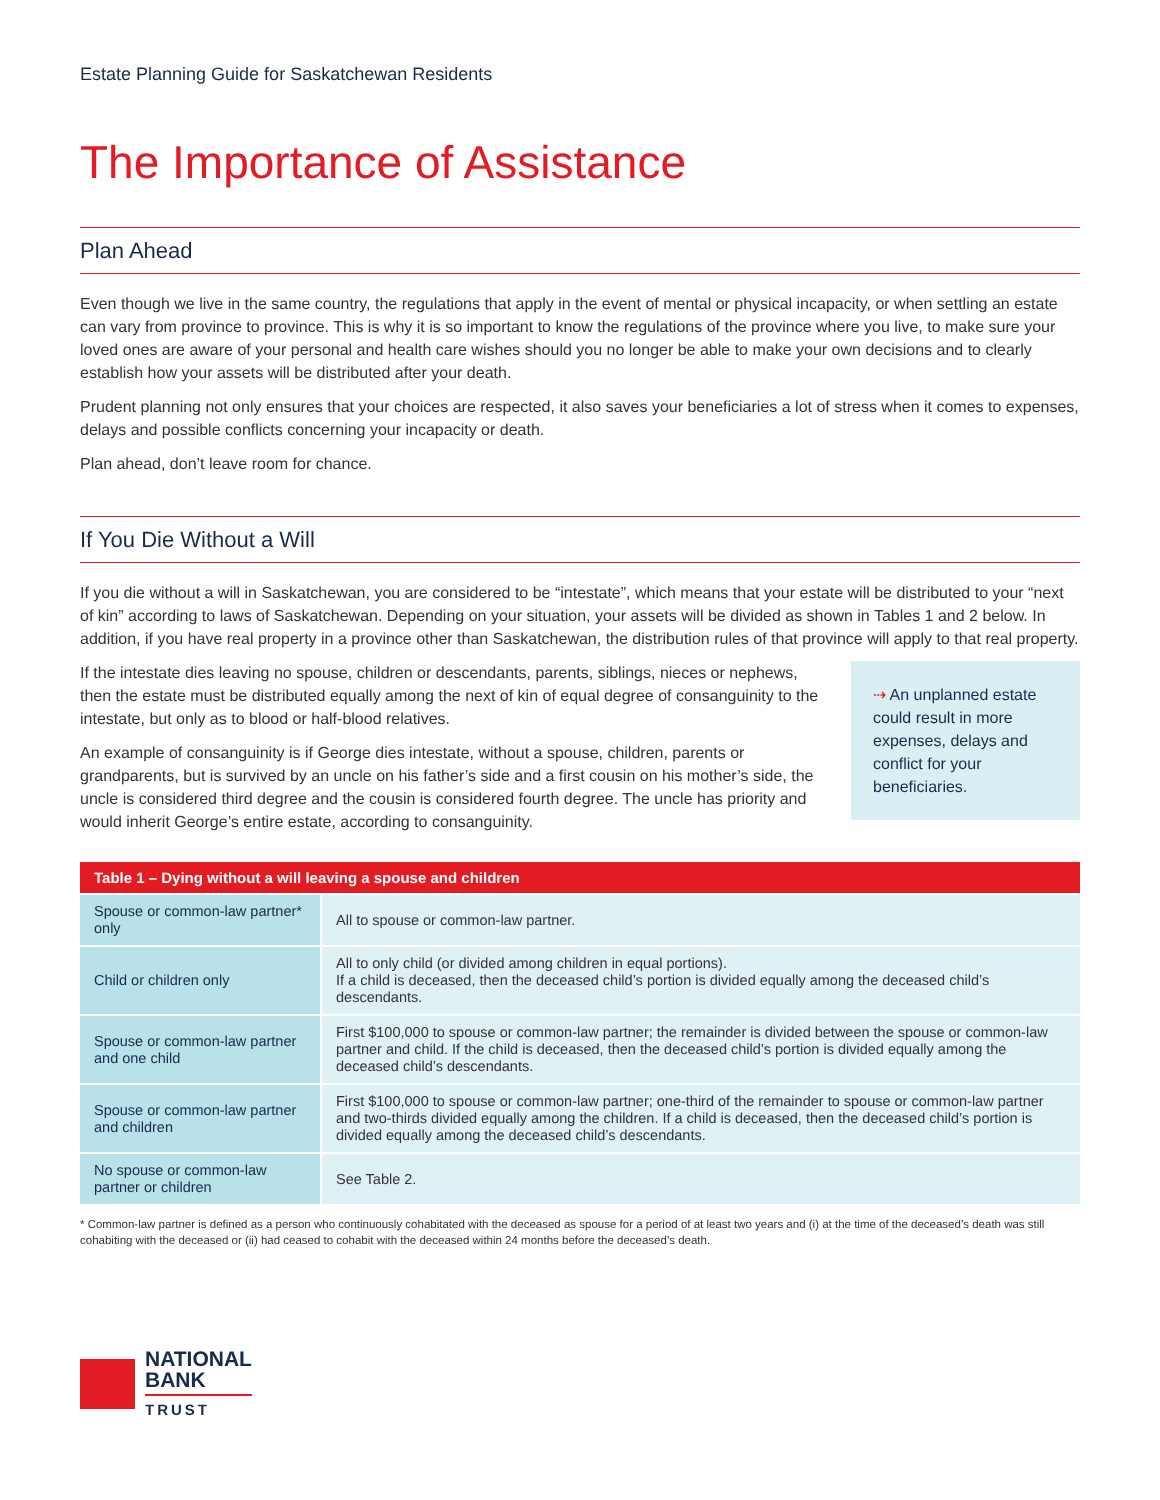Estate Planning Guide for Saskatchewan Residents
The Importance of Assistance
Plan Ahead
Even though we live in the same country, the regulations that apply in the event of mental or physical incapacity, or when settling an estate can vary from province to province. This is why it is so important to know the regulations of the province where you live, to make sure your loved ones are aware of your personal and health care wishes should you no longer be able to make your own decisions and to clearly establish how your assets will be distributed after your death.
Prudent planning not only ensures that your choices are respected, it also saves your beneficiaries a lot of stress when it comes to expenses, delays and possible conflicts concerning your incapacity or death.
Plan ahead, don’t leave room for chance.
If You Die Without a Will
If you die without a will in Saskatchewan, you are considered to be “intestate”, which means that your estate will be distributed to your “next of kin” according to laws of Saskatchewan. Depending on your situation, your assets will be divided as shown in Tables 1 and 2 below. In addition, if you have real property in a province other than Saskatchewan, the distribution rules of that province will apply to that real property.
If the intestate dies leaving no spouse, children or descendants, parents, siblings, nieces or nephews, then the estate must be distributed equally among the next of kin of equal degree of consanguinity to the intestate, but only as to blood or half-blood relatives.
An example of consanguinity is if George dies intestate, without a spouse, children, parents or grandparents, but is survived by an uncle on his father’s side and a first cousin on his mother’s side, the uncle is considered third degree and the cousin is considered fourth degree. The uncle has priority and would inherit George’s entire estate, according to consanguinity.
⇢ An unplanned estate could result in more expenses, delays and conflict for your beneficiaries.
| Table 1 – Dying without a will leaving a spouse and children | |
| --- | --- |
| Spouse or common-law partner* only | All to spouse or common-law partner. |
| Child or children only | All to only child (or divided among children in equal portions). If a child is deceased, then the deceased child’s portion is divided equally among the deceased child’s descendants. |
| Spouse or common-law partner and one child | First $100,000 to spouse or common-law partner; the remainder is divided between the spouse or common-law partner and child. If the child is deceased, then the deceased child’s portion is divided equally among the deceased child’s descendants. |
| Spouse or common-law partner and children | First $100,000 to spouse or common-law partner; one-third of the remainder to spouse or common-law partner and two-thirds divided equally among the children. If a child is deceased, then the deceased child’s portion is divided equally among the deceased child’s descendants. |
| No spouse or common-law partner or children | See Table 2. |
* Common-law partner is defined as a person who continuously cohabitated with the deceased as spouse for a period of at least two years and (i) at the time of the deceased’s death was still cohabiting with the deceased or (ii) had ceased to cohabit with the deceased within 24 months before the deceased’s death.
NATIONAL
BANK
TRUST